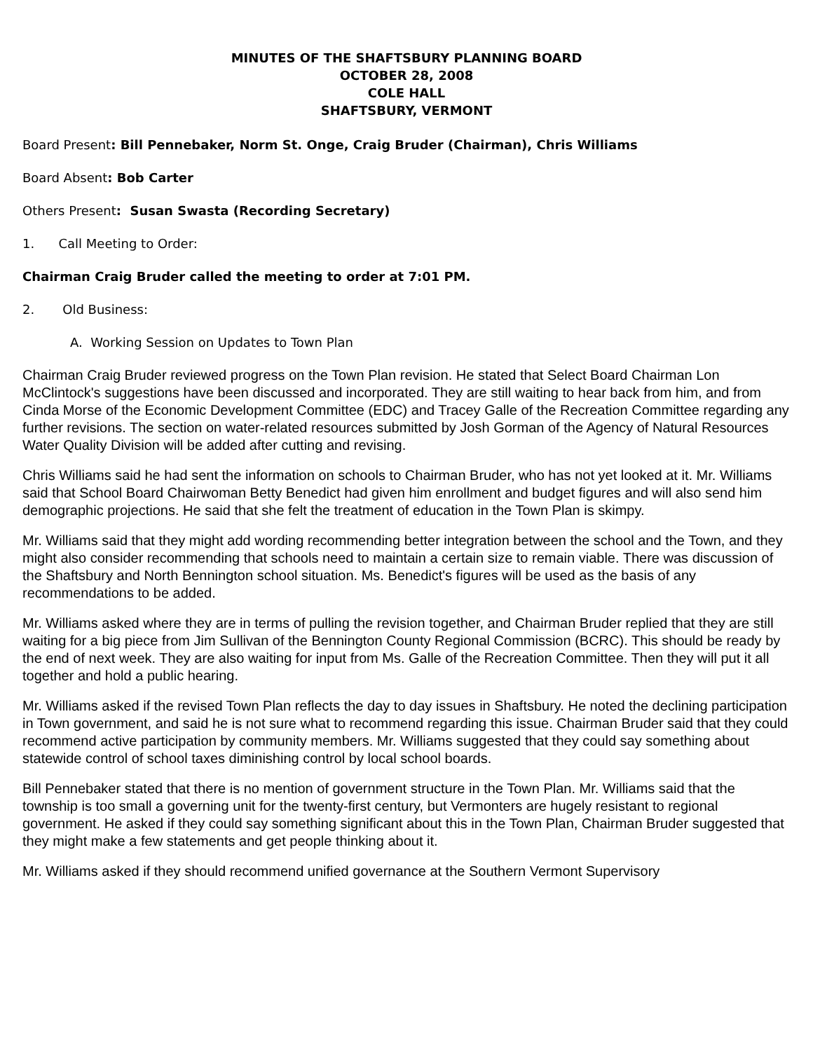MINUTES OF THE SHAFTSBURY PLANNING BOARD
OCTOBER 28, 2008
COLE HALL
SHAFTSBURY, VERMONT
Board Present: Bill Pennebaker, Norm St. Onge, Craig Bruder (Chairman), Chris Williams
Board Absent: Bob Carter
Others Present: Susan Swasta (Recording Secretary)
1. Call Meeting to Order:
Chairman Craig Bruder called the meeting to order at 7:01 PM.
2. Old Business:
A. Working Session on Updates to Town Plan
Chairman Craig Bruder reviewed progress on the Town Plan revision. He stated that Select Board Chairman Lon McClintock's suggestions have been discussed and incorporated. They are still waiting to hear back from him, and from Cinda Morse of the Economic Development Committee (EDC) and Tracey Galle of the Recreation Committee regarding any further revisions. The section on water-related resources submitted by Josh Gorman of the Agency of Natural Resources Water Quality Division will be added after cutting and revising.
Chris Williams said he had sent the information on schools to Chairman Bruder, who has not yet looked at it. Mr. Williams said that School Board Chairwoman Betty Benedict had given him enrollment and budget figures and will also send him demographic projections. He said that she felt the treatment of education in the Town Plan is skimpy.
Mr. Williams said that they might add wording recommending better integration between the school and the Town, and they might also consider recommending that schools need to maintain a certain size to remain viable. There was discussion of the Shaftsbury and North Bennington school situation. Ms. Benedict's figures will be used as the basis of any recommendations to be added.
Mr. Williams asked where they are in terms of pulling the revision together, and Chairman Bruder replied that they are still waiting for a big piece from Jim Sullivan of the Bennington County Regional Commission (BCRC). This should be ready by the end of next week. They are also waiting for input from Ms. Galle of the Recreation Committee. Then they will put it all together and hold a public hearing.
Mr. Williams asked if the revised Town Plan reflects the day to day issues in Shaftsbury. He noted the declining participation in Town government, and said he is not sure what to recommend regarding this issue. Chairman Bruder said that they could recommend active participation by community members. Mr. Williams suggested that they could say something about statewide control of school taxes diminishing control by local school boards.
Bill Pennebaker stated that there is no mention of government structure in the Town Plan. Mr. Williams said that the township is too small a governing unit for the twenty-first century, but Vermonters are hugely resistant to regional government. He asked if they could say something significant about this in the Town Plan, Chairman Bruder suggested that they might make a few statements and get people thinking about it.
Mr. Williams asked if they should recommend unified governance at the Southern Vermont Supervisory